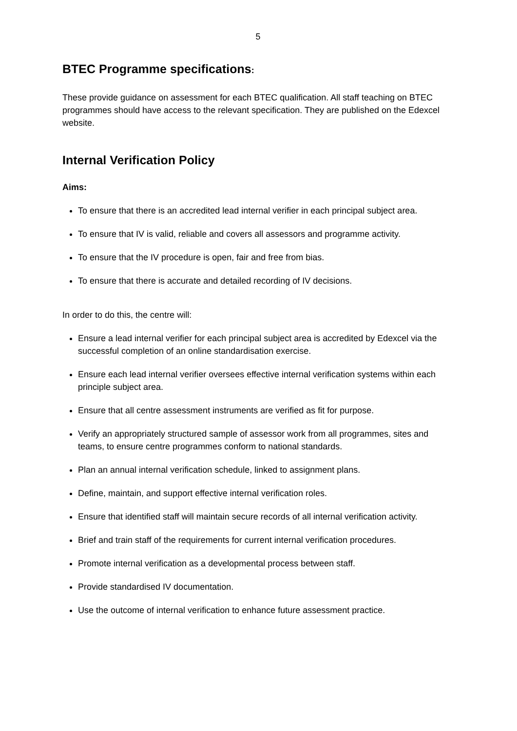5
BTEC Programme specifications:
These provide guidance on assessment for each BTEC qualification. All staff teaching on BTEC programmes should have access to the relevant specification. They are published on the Edexcel website.
Internal Verification Policy
Aims:
To ensure that there is an accredited lead internal verifier in each principal subject area.
To ensure that IV is valid, reliable and covers all assessors and programme activity.
To ensure that the IV procedure is open, fair and free from bias.
To ensure that there is accurate and detailed recording of IV decisions.
In order to do this, the centre will:
Ensure a lead internal verifier for each principal subject area is accredited by Edexcel via the successful completion of an online standardisation exercise.
Ensure each lead internal verifier oversees effective internal verification systems within each principle subject area.
Ensure that all centre assessment instruments are verified as fit for purpose.
Verify an appropriately structured sample of assessor work from all programmes, sites and teams, to ensure centre programmes conform to national standards.
Plan an annual internal verification schedule, linked to assignment plans.
Define, maintain, and support effective internal verification roles.
Ensure that identified staff will maintain secure records of all internal verification activity.
Brief and train staff of the requirements for current internal verification procedures.
Promote internal verification as a developmental process between staff.
Provide standardised IV documentation.
Use the outcome of internal verification to enhance future assessment practice.